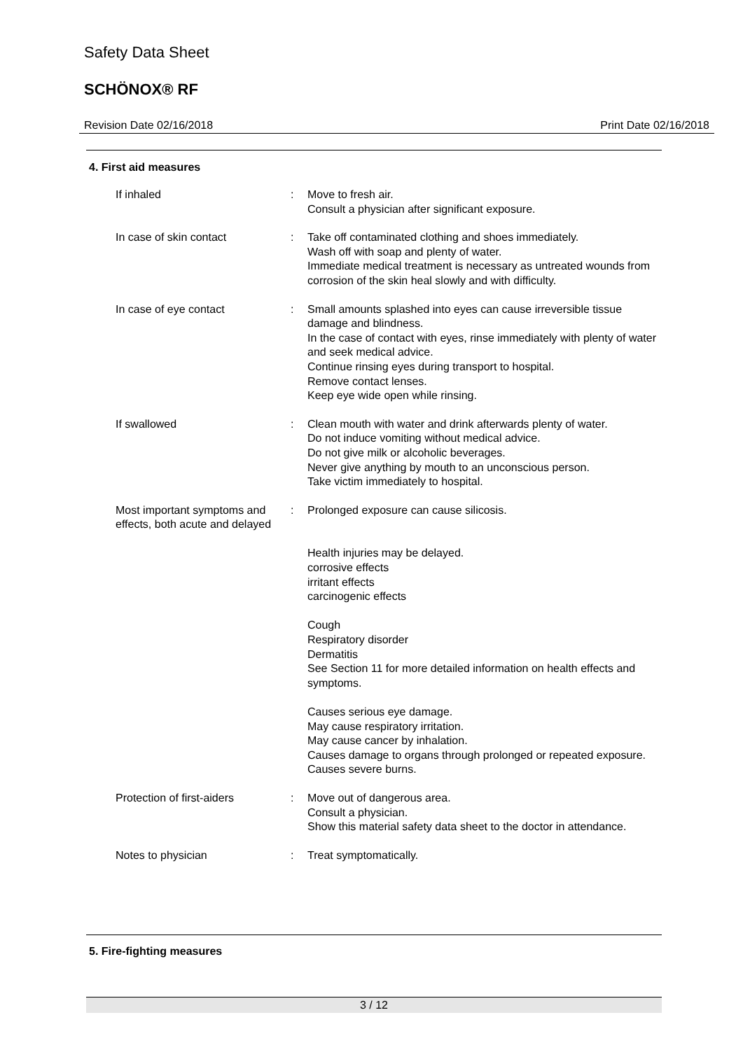Safety Data Sheet
SCHÖNOX® RF
Revision Date 02/16/2018 Print Date 02/16/2018
4. First aid measures
If inhaled : Move to fresh air.
Consult a physician after significant exposure.
In case of skin contact : Take off contaminated clothing and shoes immediately.
Wash off with soap and plenty of water.
Immediate medical treatment is necessary as untreated wounds from corrosion of the skin heal slowly and with difficulty.
In case of eye contact : Small amounts splashed into eyes can cause irreversible tissue damage and blindness.
In the case of contact with eyes, rinse immediately with plenty of water and seek medical advice.
Continue rinsing eyes during transport to hospital.
Remove contact lenses.
Keep eye wide open while rinsing.
If swallowed : Clean mouth with water and drink afterwards plenty of water.
Do not induce vomiting without medical advice.
Do not give milk or alcoholic beverages.
Never give anything by mouth to an unconscious person.
Take victim immediately to hospital.
Most important symptoms and effects, both acute and delayed
: Prolonged exposure can cause silicosis.
Health injuries may be delayed.
corrosive effects
irritant effects
carcinogenic effects
Cough
Respiratory disorder
Dermatitis
See Section 11 for more detailed information on health effects and symptoms.
Causes serious eye damage.
May cause respiratory irritation.
May cause cancer by inhalation.
Causes damage to organs through prolonged or repeated exposure.
Causes severe burns.
Protection of first-aiders : Move out of dangerous area.
Consult a physician.
Show this material safety data sheet to the doctor in attendance.
Notes to physician : Treat symptomatically.
5. Fire-fighting measures
3 / 12